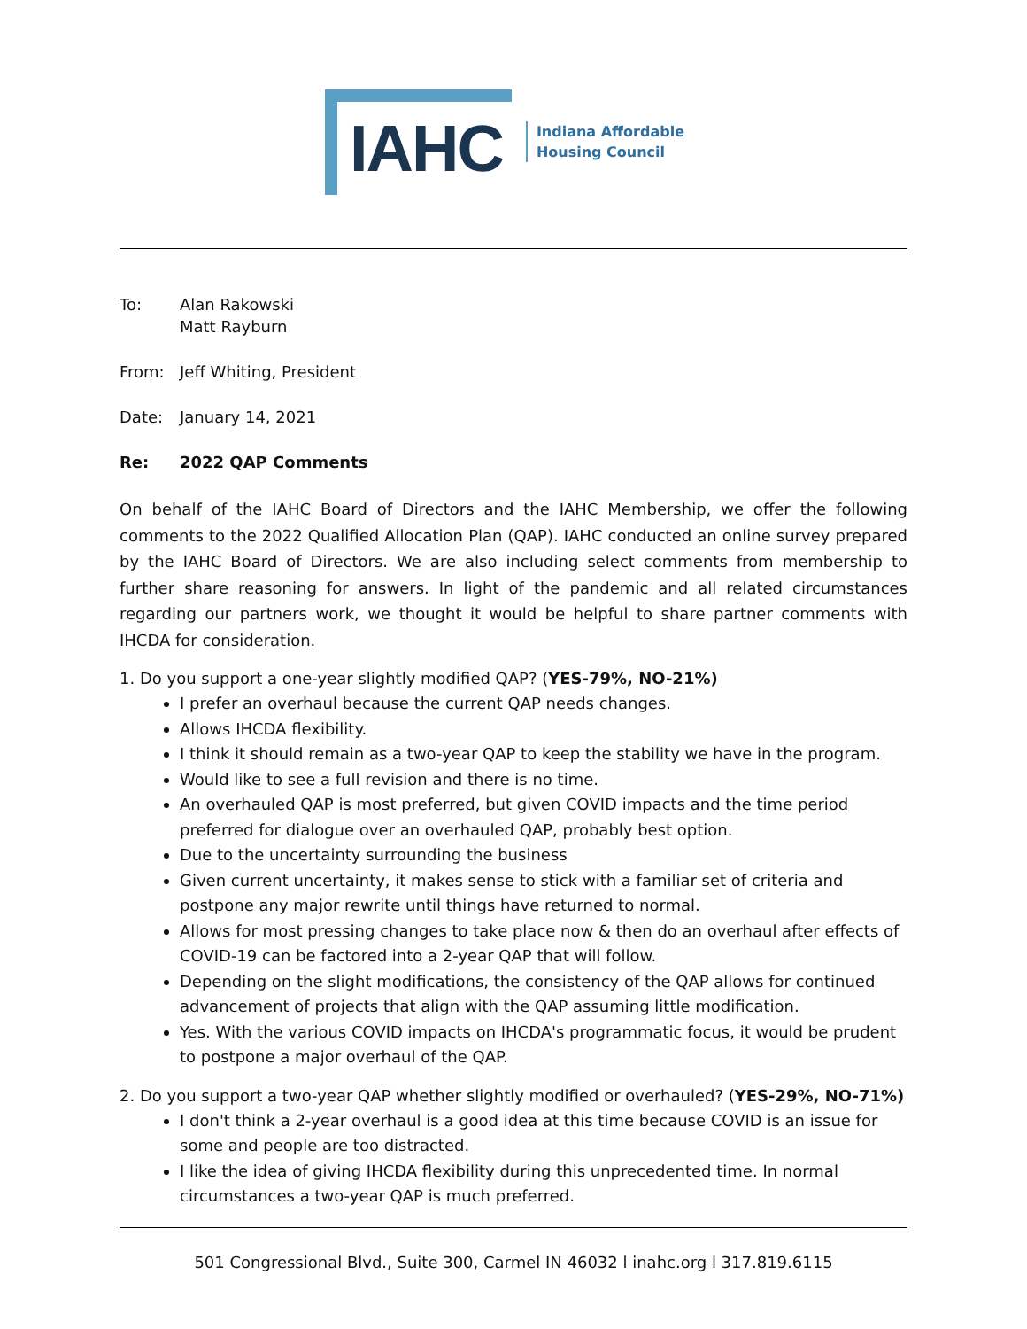IAHC
Indiana Affordable
Housing Council
To: Alan Rakowski
Matt Rayburn
From: Jeff Whiting, President
Date: January 14, 2021
Re: 2022 QAP Comments
On behalf of the IAHC Board of Directors and the IAHC Membership, we offer the following comments to the 2022 Qualified Allocation Plan (QAP). IAHC conducted an online survey prepared by the IAHC Board of Directors. We are also including select comments from membership to further share reasoning for answers. In light of the pandemic and all related circumstances regarding our partners work, we thought it would be helpful to share partner comments with IHCDA for consideration.
1. Do you support a one-year slightly modified QAP? (YES-79%, NO-21%)
I prefer an overhaul because the current QAP needs changes.
Allows IHCDA flexibility.
I think it should remain as a two-year QAP to keep the stability we have in the program.
Would like to see a full revision and there is no time.
An overhauled QAP is most preferred, but given COVID impacts and the time period preferred for dialogue over an overhauled QAP, probably best option.
Due to the uncertainty surrounding the business
Given current uncertainty, it makes sense to stick with a familiar set of criteria and postpone any major rewrite until things have returned to normal.
Allows for most pressing changes to take place now & then do an overhaul after effects of COVID-19 can be factored into a 2-year QAP that will follow.
Depending on the slight modifications, the consistency of the QAP allows for continued advancement of projects that align with the QAP assuming little modification.
Yes. With the various COVID impacts on IHCDA's programmatic focus, it would be prudent to postpone a major overhaul of the QAP.
2. Do you support a two-year QAP whether slightly modified or overhauled? (YES-29%, NO-71%)
I don't think a 2-year overhaul is a good idea at this time because COVID is an issue for some and people are too distracted.
I like the idea of giving IHCDA flexibility during this unprecedented time. In normal circumstances a two-year QAP is much preferred.
501 Congressional Blvd., Suite 300, Carmel IN 46032 l inahc.org l 317.819.6115